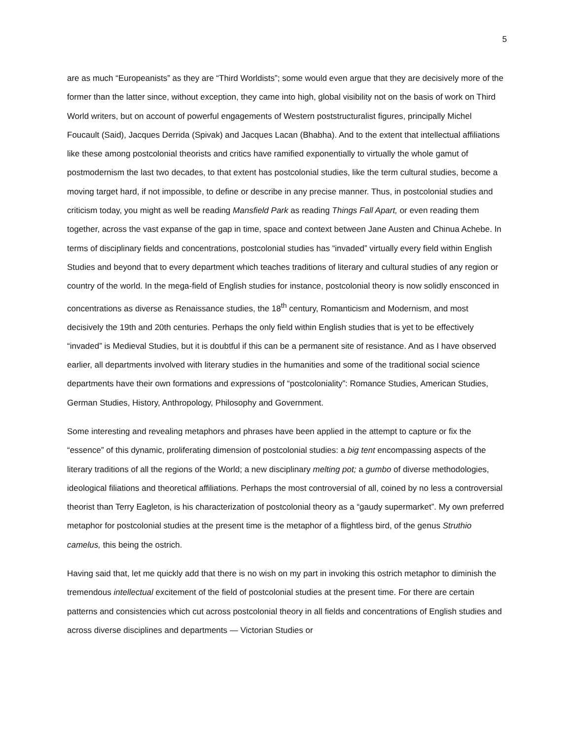5
are as much “Europeanists” as they are “Third Worldists”; some would even argue that they are decisively more of the former than the latter since, without exception, they came into high, global visibility not on the basis of work on Third World writers, but on account of powerful engagements of Western poststructuralist figures, principally Michel Foucault (Said), Jacques Derrida (Spivak) and Jacques Lacan (Bhabha). And to the extent that intellectual affiliations like these among postcolonial theorists and critics have ramified exponentially to virtually the whole gamut of postmodernism the last two decades, to that extent has postcolonial studies, like the term cultural studies, become a moving target hard, if not impossible, to define or describe in any precise manner. Thus, in postcolonial studies and criticism today, you might as well be reading Mansfield Park as reading Things Fall Apart, or even reading them together, across the vast expanse of the gap in time, space and context between Jane Austen and Chinua Achebe. In terms of disciplinary fields and concentrations, postcolonial studies has “invaded” virtually every field within English Studies and beyond that to every department which teaches traditions of literary and cultural studies of any region or country of the world. In the mega-field of English studies for instance, postcolonial theory is now solidly ensconced in concentrations as diverse as Renaissance studies, the 18<sup>th</sup> century, Romanticism and Modernism, and most decisively the 19th and 20th centuries. Perhaps the only field within English studies that is yet to be effectively “invaded” is Medieval Studies, but it is doubtful if this can be a permanent site of resistance. And as I have observed earlier, all departments involved with literary studies in the humanities and some of the traditional social science departments have their own formations and expressions of “postcoloniality”: Romance Studies, American Studies, German Studies, History, Anthropology, Philosophy and Government.
Some interesting and revealing metaphors and phrases have been applied in the attempt to capture or fix the “essence” of this dynamic, proliferating dimension of postcolonial studies: a big tent encompassing aspects of the literary traditions of all the regions of the World; a new disciplinary melting pot; a gumbo of diverse methodologies, ideological filiations and theoretical affiliations. Perhaps the most controversial of all, coined by no less a controversial theorist than Terry Eagleton, is his characterization of postcolonial theory as a “gaudy supermarket”. My own preferred metaphor for postcolonial studies at the present time is the metaphor of a flightless bird, of the genus Struthio camelus, this being the ostrich.
Having said that, let me quickly add that there is no wish on my part in invoking this ostrich metaphor to diminish the tremendous intellectual excitement of the field of postcolonial studies at the present time. For there are certain patterns and consistencies which cut across postcolonial theory in all fields and concentrations of English studies and across diverse disciplines and departments — Victorian Studies or